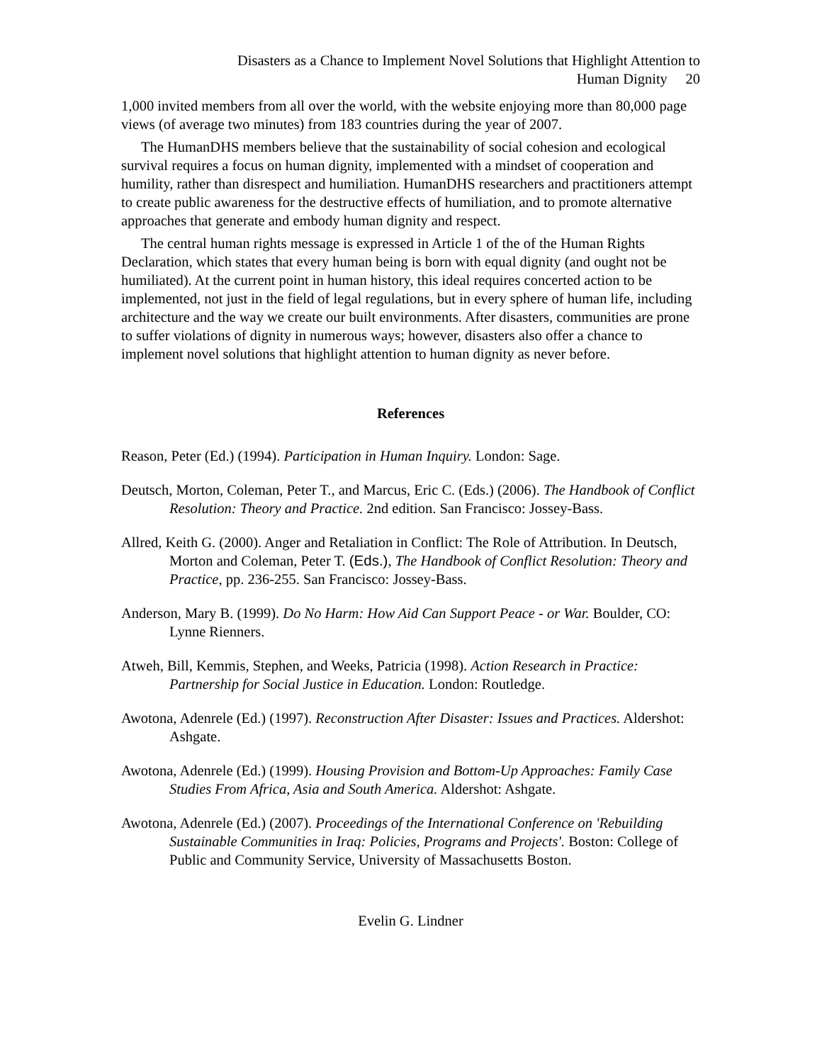Disasters as a Chance to Implement Novel Solutions that Highlight Attention to
Human Dignity 20
1,000 invited members from all over the world, with the website enjoying more than 80,000 page views (of average two minutes) from 183 countries during the year of 2007.
The HumanDHS members believe that the sustainability of social cohesion and ecological survival requires a focus on human dignity, implemented with a mindset of cooperation and humility, rather than disrespect and humiliation. HumanDHS researchers and practitioners attempt to create public awareness for the destructive effects of humiliation, and to promote alternative approaches that generate and embody human dignity and respect.
The central human rights message is expressed in Article 1 of the of the Human Rights Declaration, which states that every human being is born with equal dignity (and ought not be humiliated). At the current point in human history, this ideal requires concerted action to be implemented, not just in the field of legal regulations, but in every sphere of human life, including architecture and the way we create our built environments. After disasters, communities are prone to suffer violations of dignity in numerous ways; however, disasters also offer a chance to implement novel solutions that highlight attention to human dignity as never before.
References
Reason, Peter (Ed.) (1994). Participation in Human Inquiry. London: Sage.
Deutsch, Morton, Coleman, Peter T., and Marcus, Eric C. (Eds.) (2006). The Handbook of Conflict Resolution: Theory and Practice. 2nd edition. San Francisco: Jossey-Bass.
Allred, Keith G. (2000). Anger and Retaliation in Conflict: The Role of Attribution. In Deutsch, Morton and Coleman, Peter T. (Eds.), The Handbook of Conflict Resolution: Theory and Practice, pp. 236-255. San Francisco: Jossey-Bass.
Anderson, Mary B. (1999). Do No Harm: How Aid Can Support Peace - or War. Boulder, CO: Lynne Rienners.
Atweh, Bill, Kemmis, Stephen, and Weeks, Patricia (1998). Action Research in Practice: Partnership for Social Justice in Education. London: Routledge.
Awotona, Adenrele (Ed.) (1997). Reconstruction After Disaster: Issues and Practices. Aldershot: Ashgate.
Awotona, Adenrele (Ed.) (1999). Housing Provision and Bottom-Up Approaches: Family Case Studies From Africa, Asia and South America. Aldershot: Ashgate.
Awotona, Adenrele (Ed.) (2007). Proceedings of the International Conference on 'Rebuilding Sustainable Communities in Iraq: Policies, Programs and Projects'. Boston: College of Public and Community Service, University of Massachusetts Boston.
Evelin G. Lindner